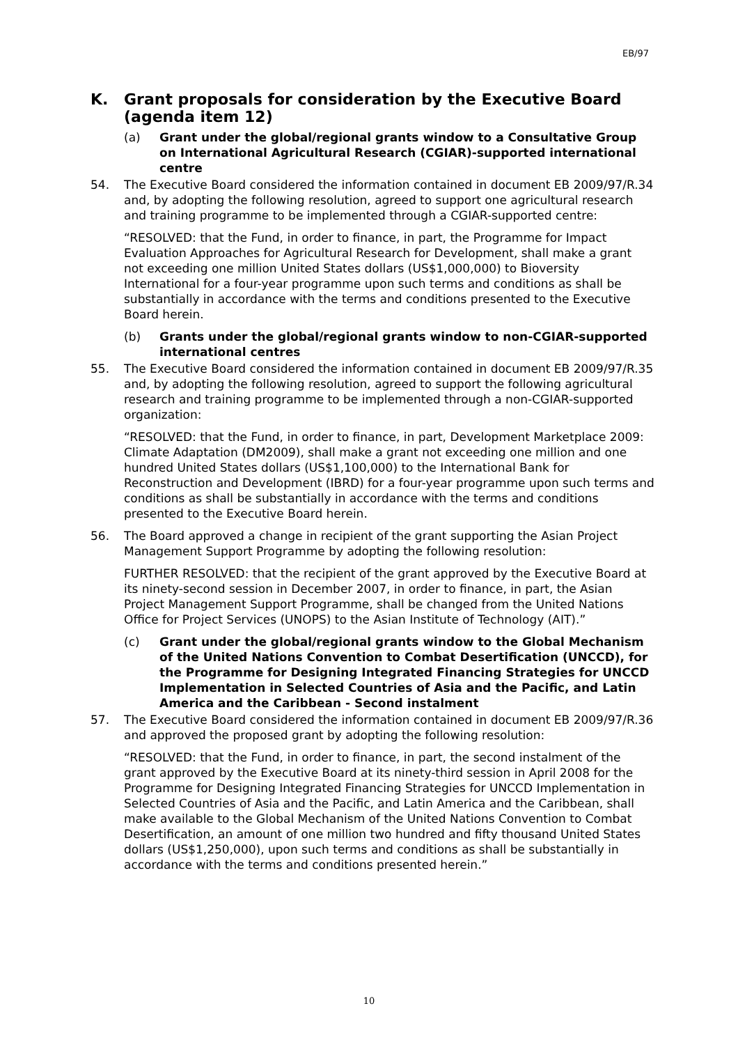EB/97
K. Grant proposals for consideration by the Executive Board (agenda item 12)
(a) Grant under the global/regional grants window to a Consultative Group on International Agricultural Research (CGIAR)-supported international centre
54. The Executive Board considered the information contained in document EB 2009/97/R.34 and, by adopting the following resolution, agreed to support one agricultural research and training programme to be implemented through a CGIAR-supported centre:
“RESOLVED: that the Fund, in order to finance, in part, the Programme for Impact Evaluation Approaches for Agricultural Research for Development, shall make a grant not exceeding one million United States dollars (US$1,000,000) to Bioversity International for a four-year programme upon such terms and conditions as shall be substantially in accordance with the terms and conditions presented to the Executive Board herein.
(b) Grants under the global/regional grants window to non-CGIAR-supported international centres
55. The Executive Board considered the information contained in document EB 2009/97/R.35 and, by adopting the following resolution, agreed to support the following agricultural research and training programme to be implemented through a non-CGIAR-supported organization:
“RESOLVED: that the Fund, in order to finance, in part, Development Marketplace 2009: Climate Adaptation (DM2009), shall make a grant not exceeding one million and one hundred United States dollars (US$1,100,000) to the International Bank for Reconstruction and Development (IBRD) for a four-year programme upon such terms and conditions as shall be substantially in accordance with the terms and conditions presented to the Executive Board herein.
56. The Board approved a change in recipient of the grant supporting the Asian Project Management Support Programme by adopting the following resolution:
FURTHER RESOLVED: that the recipient of the grant approved by the Executive Board at its ninety-second session in December 2007, in order to finance, in part, the Asian Project Management Support Programme, shall be changed from the United Nations Office for Project Services (UNOPS) to the Asian Institute of Technology (AIT).”
(c) Grant under the global/regional grants window to the Global Mechanism of the United Nations Convention to Combat Desertification (UNCCD), for the Programme for Designing Integrated Financing Strategies for UNCCD Implementation in Selected Countries of Asia and the Pacific, and Latin America and the Caribbean - Second instalment
57. The Executive Board considered the information contained in document EB 2009/97/R.36 and approved the proposed grant by adopting the following resolution:
“RESOLVED: that the Fund, in order to finance, in part, the second instalment of the grant approved by the Executive Board at its ninety-third session in April 2008 for the Programme for Designing Integrated Financing Strategies for UNCCD Implementation in Selected Countries of Asia and the Pacific, and Latin America and the Caribbean, shall make available to the Global Mechanism of the United Nations Convention to Combat Desertification, an amount of one million two hundred and fifty thousand United States dollars (US$1,250,000), upon such terms and conditions as shall be substantially in accordance with the terms and conditions presented herein.”
10